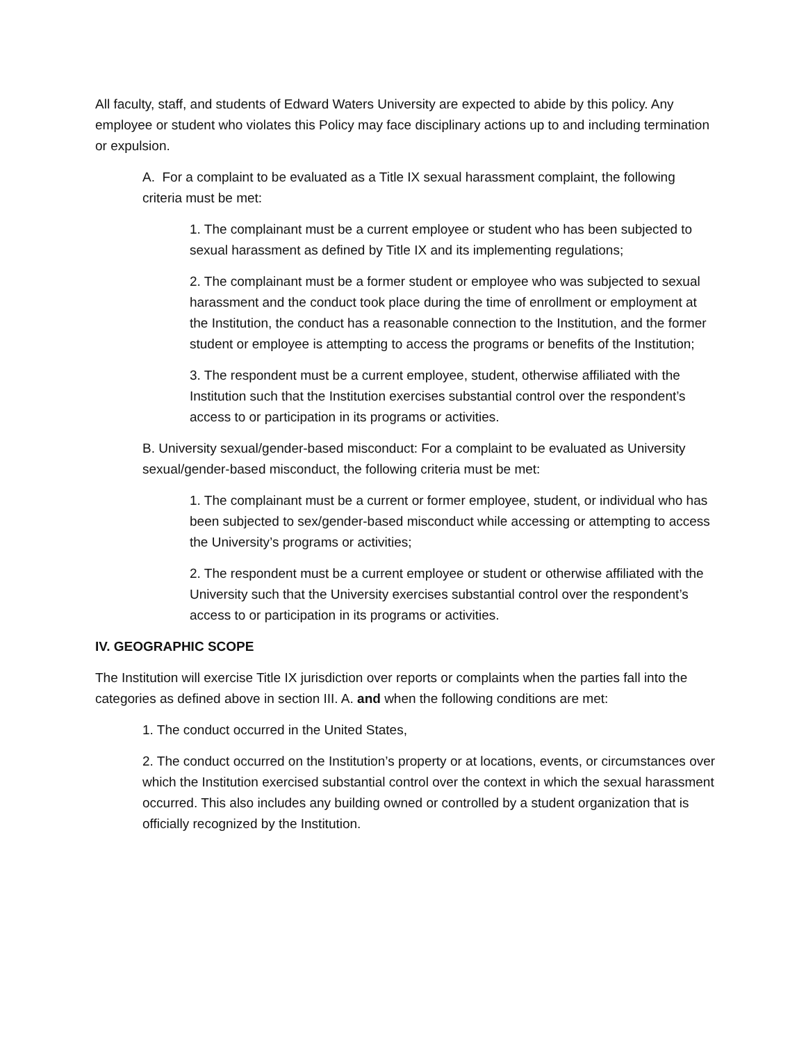All faculty, staff, and students of Edward Waters University are expected to abide by this policy. Any employee or student who violates this Policy may face disciplinary actions up to and including termination or expulsion.
A. For a complaint to be evaluated as a Title IX sexual harassment complaint, the following criteria must be met:
1. The complainant must be a current employee or student who has been subjected to sexual harassment as defined by Title IX and its implementing regulations;
2. The complainant must be a former student or employee who was subjected to sexual harassment and the conduct took place during the time of enrollment or employment at the Institution, the conduct has a reasonable connection to the Institution, and the former student or employee is attempting to access the programs or benefits of the Institution;
3. The respondent must be a current employee, student, otherwise affiliated with the Institution such that the Institution exercises substantial control over the respondent’s access to or participation in its programs or activities.
B. University sexual/gender-based misconduct: For a complaint to be evaluated as University sexual/gender-based misconduct, the following criteria must be met:
1. The complainant must be a current or former employee, student, or individual who has been subjected to sex/gender-based misconduct while accessing or attempting to access the University’s programs or activities;
2. The respondent must be a current employee or student or otherwise affiliated with the University such that the University exercises substantial control over the respondent’s access to or participation in its programs or activities.
IV. GEOGRAPHIC SCOPE
The Institution will exercise Title IX jurisdiction over reports or complaints when the parties fall into the categories as defined above in section III. A. and when the following conditions are met:
1. The conduct occurred in the United States,
2. The conduct occurred on the Institution’s property or at locations, events, or circumstances over which the Institution exercised substantial control over the context in which the sexual harassment occurred. This also includes any building owned or controlled by a student organization that is officially recognized by the Institution.